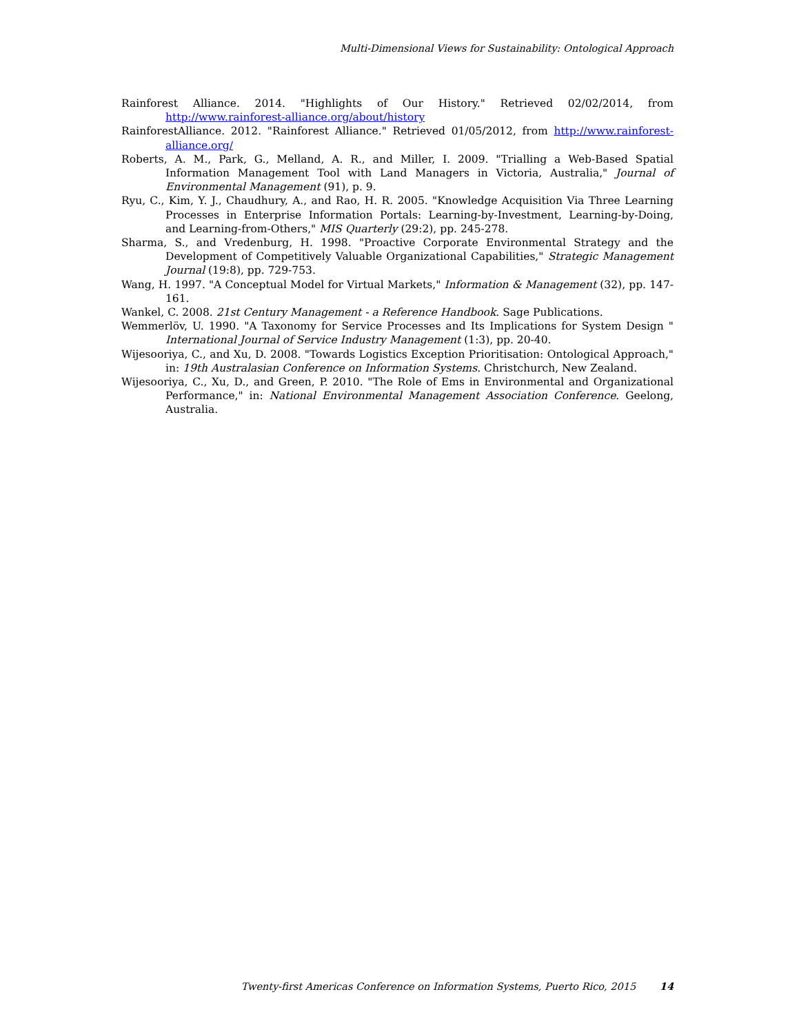Multi-Dimensional Views for Sustainability: Ontological Approach
Rainforest Alliance. 2014. "Highlights of Our History." Retrieved 02/02/2014, from http://www.rainforest-alliance.org/about/history
RainforestAlliance. 2012. "Rainforest Alliance." Retrieved 01/05/2012, from http://www.rainforest-alliance.org/
Roberts, A. M., Park, G., Melland, A. R., and Miller, I. 2009. "Trialling a Web-Based Spatial Information Management Tool with Land Managers in Victoria, Australia," Journal of Environmental Management (91), p. 9.
Ryu, C., Kim, Y. J., Chaudhury, A., and Rao, H. R. 2005. "Knowledge Acquisition Via Three Learning Processes in Enterprise Information Portals: Learning-by-Investment, Learning-by-Doing, and Learning-from-Others," MIS Quarterly (29:2), pp. 245-278.
Sharma, S., and Vredenburg, H. 1998. "Proactive Corporate Environmental Strategy and the Development of Competitively Valuable Organizational Capabilities," Strategic Management Journal (19:8), pp. 729-753.
Wang, H. 1997. "A Conceptual Model for Virtual Markets," Information & Management (32), pp. 147-161.
Wankel, C. 2008. 21st Century Management - a Reference Handbook. Sage Publications.
Wemmerlöv, U. 1990. "A Taxonomy for Service Processes and Its Implications for System Design " International Journal of Service Industry Management (1:3), pp. 20-40.
Wijesooriya, C., and Xu, D. 2008. "Towards Logistics Exception Prioritisation: Ontological Approach," in: 19th Australasian Conference on Information Systems. Christchurch, New Zealand.
Wijesooriya, C., Xu, D., and Green, P. 2010. "The Role of Ems in Environmental and Organizational Performance," in: National Environmental Management Association Conference. Geelong, Australia.
Twenty-first Americas Conference on Information Systems, Puerto Rico, 2015 14